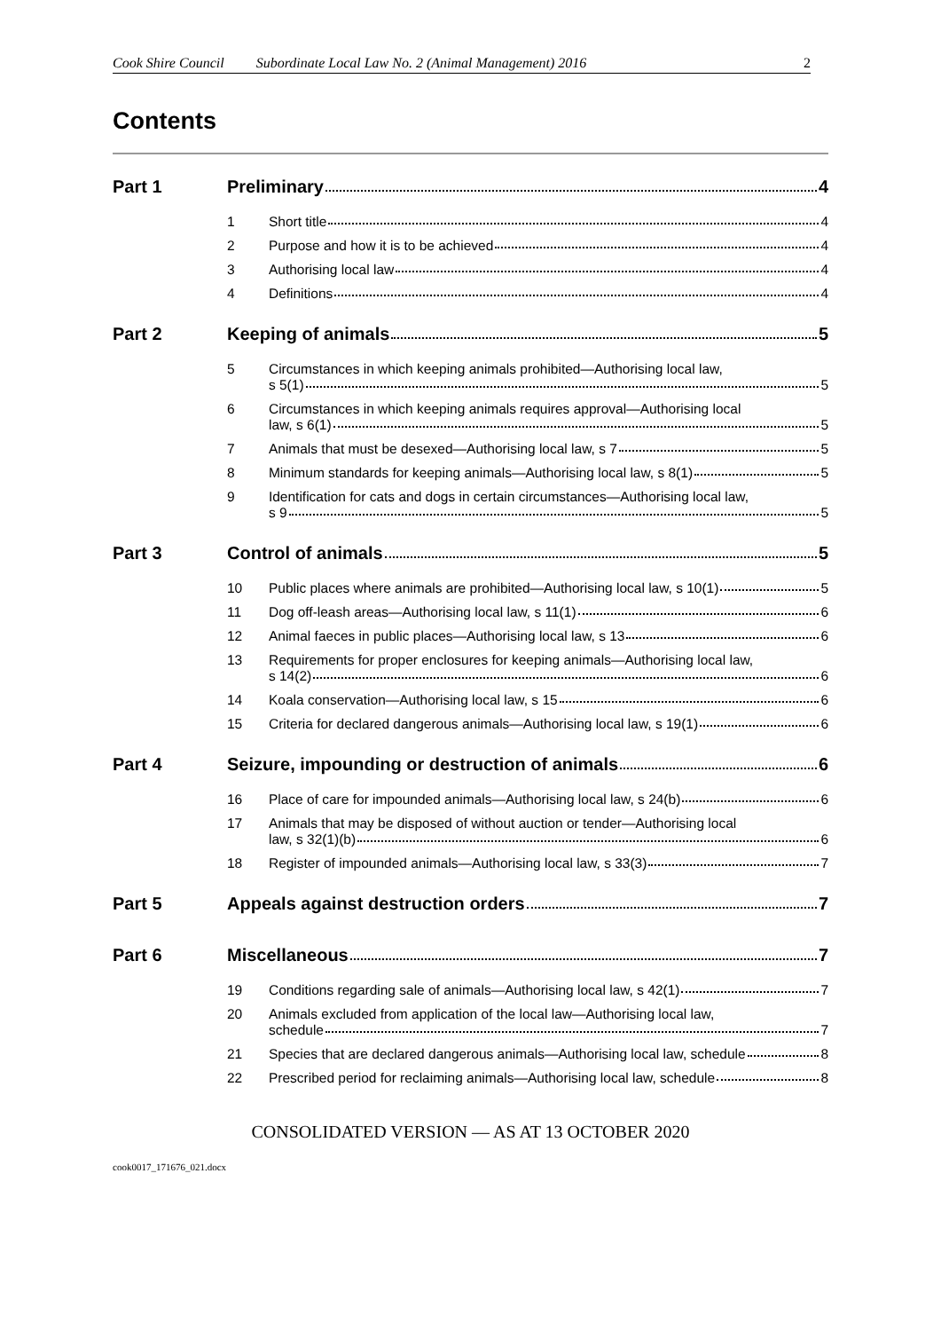Cook Shire Council Subordinate Local Law No. 2 (Animal Management) 2016 2
Contents
Part 1 Preliminary 4
1 Short title 4
2 Purpose and how it is to be achieved 4
3 Authorising local law 4
4 Definitions 4
Part 2 Keeping of animals 5
5 Circumstances in which keeping animals prohibited—Authorising local law,
s 5(1) 5
6 Circumstances in which keeping animals requires approval—Authorising local
law, s 6(1) 5
7 Animals that must be desexed—Authorising local law, s 7 5
8 Minimum standards for keeping animals—Authorising local law, s 8(1) 5
9 Identification for cats and dogs in certain circumstances—Authorising local law,
s 9 5
Part 3 Control of animals 5
10 Public places where animals are prohibited—Authorising local law, s 10(1) 5
11 Dog off-leash areas—Authorising local law, s 11(1) 6
12 Animal faeces in public places—Authorising local law, s 13 6
13 Requirements for proper enclosures for keeping animals—Authorising local law,
s 14(2) 6
14 Koala conservation—Authorising local law, s 15 6
15 Criteria for declared dangerous animals—Authorising local law, s 19(1) 6
Part 4 Seizure, impounding or destruction of animals 6
16 Place of care for impounded animals—Authorising local law, s 24(b) 6
17 Animals that may be disposed of without auction or tender—Authorising local
law, s 32(1)(b) 6
18 Register of impounded animals—Authorising local law, s 33(3) 7
Part 5 Appeals against destruction orders 7
Part 6 Miscellaneous 7
19 Conditions regarding sale of animals—Authorising local law, s 42(1) 7
20 Animals excluded from application of the local law—Authorising local law,
schedule 7
21 Species that are declared dangerous animals—Authorising local law, schedule 8
22 Prescribed period for reclaiming animals—Authorising local law, schedule 8
CONSOLIDATED VERSION — AS AT 13 OCTOBER 2020
cook0017_171676_021.docx